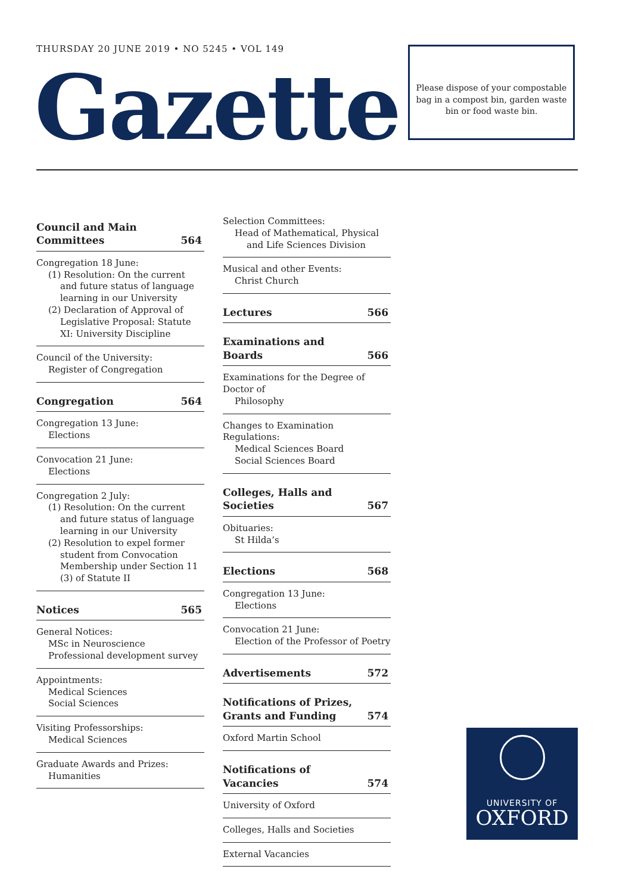THURSDAY 20 JUNE 2019 • NO 5245 • VOL 149
Gazette
Please dispose of your compostable bag in a compost bin, garden waste bin or food waste bin.
Council and Main
Committees 564
Congregation 18 June:
(1) Resolution: On the current and future status of language learning in our University
(2) Declaration of Approval of Legislative Proposal: Statute XI: University Discipline
Council of the University:
Register of Congregation
Congregation 564
Congregation 13 June:
Elections
Convocation 21 June:
Elections
Congregation 2 July:
(1) Resolution: On the current and future status of language learning in our University
(2) Resolution to expel former student from Convocation Membership under Section 11 (3) of Statute II
Notices 565
General Notices:
MSc in Neuroscience
Professional development survey
Appointments:
Medical Sciences
Social Sciences
Visiting Professorships:
Medical Sciences
Graduate Awards and Prizes:
Humanities
Selection Committees:
Head of Mathematical, Physical and Life Sciences Division
Musical and other Events:
Christ Church
Lectures 566
Examinations and Boards 566
Examinations for the Degree of Doctor of
Philosophy
Changes to Examination Regulations:
Medical Sciences Board
Social Sciences Board
Colleges, Halls and Societies 567
Obituaries:
St Hilda’s
Elections 568
Congregation 13 June:
Elections
Convocation 21 June:
Election of the Professor of Poetry
Advertisements 572
Notifications of Prizes,
Grants and Funding 574
Oxford Martin School
Notifications of Vacancies 574
University of Oxford
Colleges, Halls and Societies
External Vacancies
UNIVERSITY OF
OXFORD